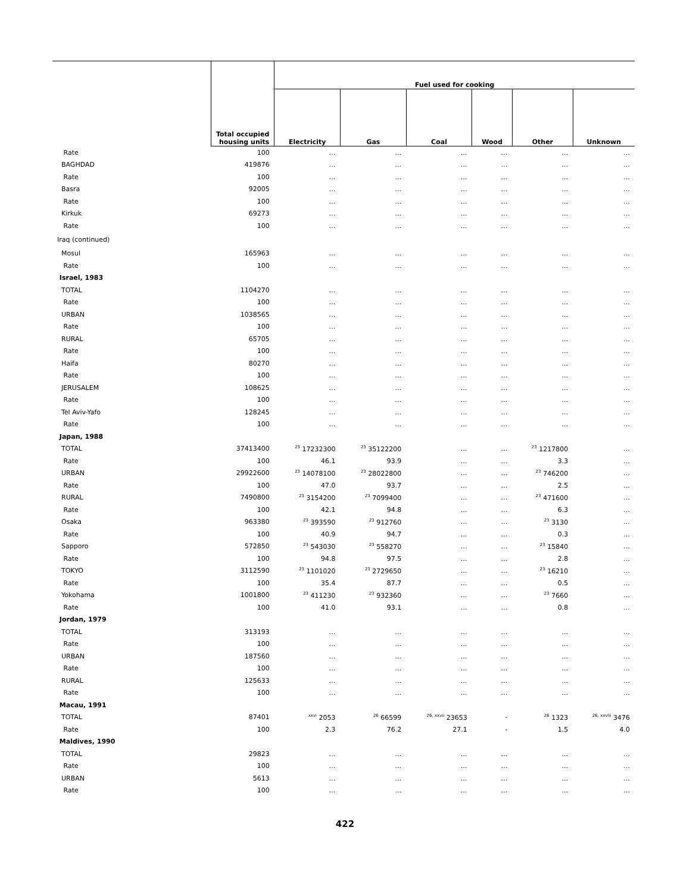| | Total occupied housing units | Fuel used for cooking | | | | | |
| --- | --- | --- | --- | --- | --- | --- | --- |
| | | Electricity | Gas | Coal | Wood | Other | Unknown |
| Rate | 100 | … | … | … | … | … | … |
| BAGHDAD | 419876 | … | … | … | … | … | … |
| Rate | 100 | … | … | … | … | … | … |
| Basra | 92005 | … | … | … | … | … | … |
| Rate | 100 | … | … | … | … | … | … |
| Kirkuk | 69273 | … | … | … | … | … | … |
| Rate | 100 | … | … | … | … | … | … |
| Iraq (continued) | | | | | | | |
| Mosul | 165963 | … | … | … | … | … | … |
| Rate | 100 | … | … | … | … | … | … |
| Israel, 1983 | | | | | | | |
| TOTAL | 1104270 | … | … | … | … | … | … |
| Rate | 100 | … | … | … | … | … | … |
| URBAN | 1038565 | … | … | … | … | … | … |
| Rate | 100 | … | … | … | … | … | … |
| RURAL | 65705 | … | … | … | … | … | … |
| Rate | 100 | … | … | … | … | … | … |
| Haifa | 80270 | … | … | … | … | … | … |
| Rate | 100 | … | … | … | … | … | … |
| JERUSALEM | 108625 | … | … | … | … | … | … |
| Rate | 100 | … | … | … | … | … | … |
| Tel Aviv-Yafo | 128245 | … | … | … | … | … | … |
| Rate | 100 | … | … | … | … | … | … |
| Japan, 1988 | | | | | | | |
| TOTAL | 37413400 | <sup>23</sup> 17232300 | <sup>23</sup> 35122200 | … | … | <sup>23</sup> 1217800 | … |
| Rate | 100 | 46.1 | 93.9 | … | … | 3.3 | … |
| URBAN | 29922600 | <sup>23</sup> 14078100 | <sup>23</sup> 28022800 | … | … | <sup>23</sup> 746200 | … |
| Rate | 100 | 47.0 | 93.7 | … | … | 2.5 | … |
| RURAL | 7490800 | <sup>23</sup> 3154200 | <sup>23</sup> 7099400 | … | … | <sup>23</sup> 471600 | … |
| Rate | 100 | 42.1 | 94.8 | … | … | 6.3 | … |
| Osaka | 963380 | <sup>23</sup> 393590 | <sup>23</sup> 912760 | … | … | <sup>23</sup> 3130 | … |
| Rate | 100 | 40.9 | 94.7 | … | … | 0.3 | … |
| Sapporo | 572850 | <sup>23</sup> 543030 | <sup>23</sup> 558270 | … | … | <sup>23</sup> 15840 | … |
| Rate | 100 | 94.8 | 97.5 | … | … | 2.8 | … |
| TOKYO | 3112590 | <sup>23</sup> 1101020 | <sup>23</sup> 2729650 | … | … | <sup>23</sup> 16210 | … |
| Rate | 100 | 35.4 | 87.7 | … | … | 0.5 | … |
| Yokohama | 1001800 | <sup>23</sup> 411230 | <sup>23</sup> 932360 | … | … | <sup>23</sup> 7660 | … |
| Rate | 100 | 41.0 | 93.1 | … | … | 0.8 | … |
| Jordan, 1979 | | | | | | | |
| TOTAL | 313193 | … | … | … | … | … | … |
| Rate | 100 | … | … | … | … | … | … |
| URBAN | 187560 | … | … | … | … | … | … |
| Rate | 100 | … | … | … | … | … | … |
| RURAL | 125633 | … | … | … | … | … | … |
| Rate | 100 | … | … | … | … | … | … |
| Macau, 1991 | | | | | | | |
| TOTAL | 87401 | <sup>xxvi</sup> 2053 | <sup>26</sup> 66599 | <sup>26, xxvii</sup> 23653 | - | <sup>26</sup> 1323 | <sup>26, xxviii</sup> 3476 |
| Rate | 100 | 2.3 | 76.2 | 27.1 | - | 1.5 | 4.0 |
| Maldives, 1990 | | | | | | | |
| TOTAL | 29823 | … | … | … | … | … | … |
| Rate | 100 | … | … | … | … | … | … |
| URBAN | 5613 | … | … | … | … | … | … |
| Rate | 100 | … | … | … | … | … | … |
422